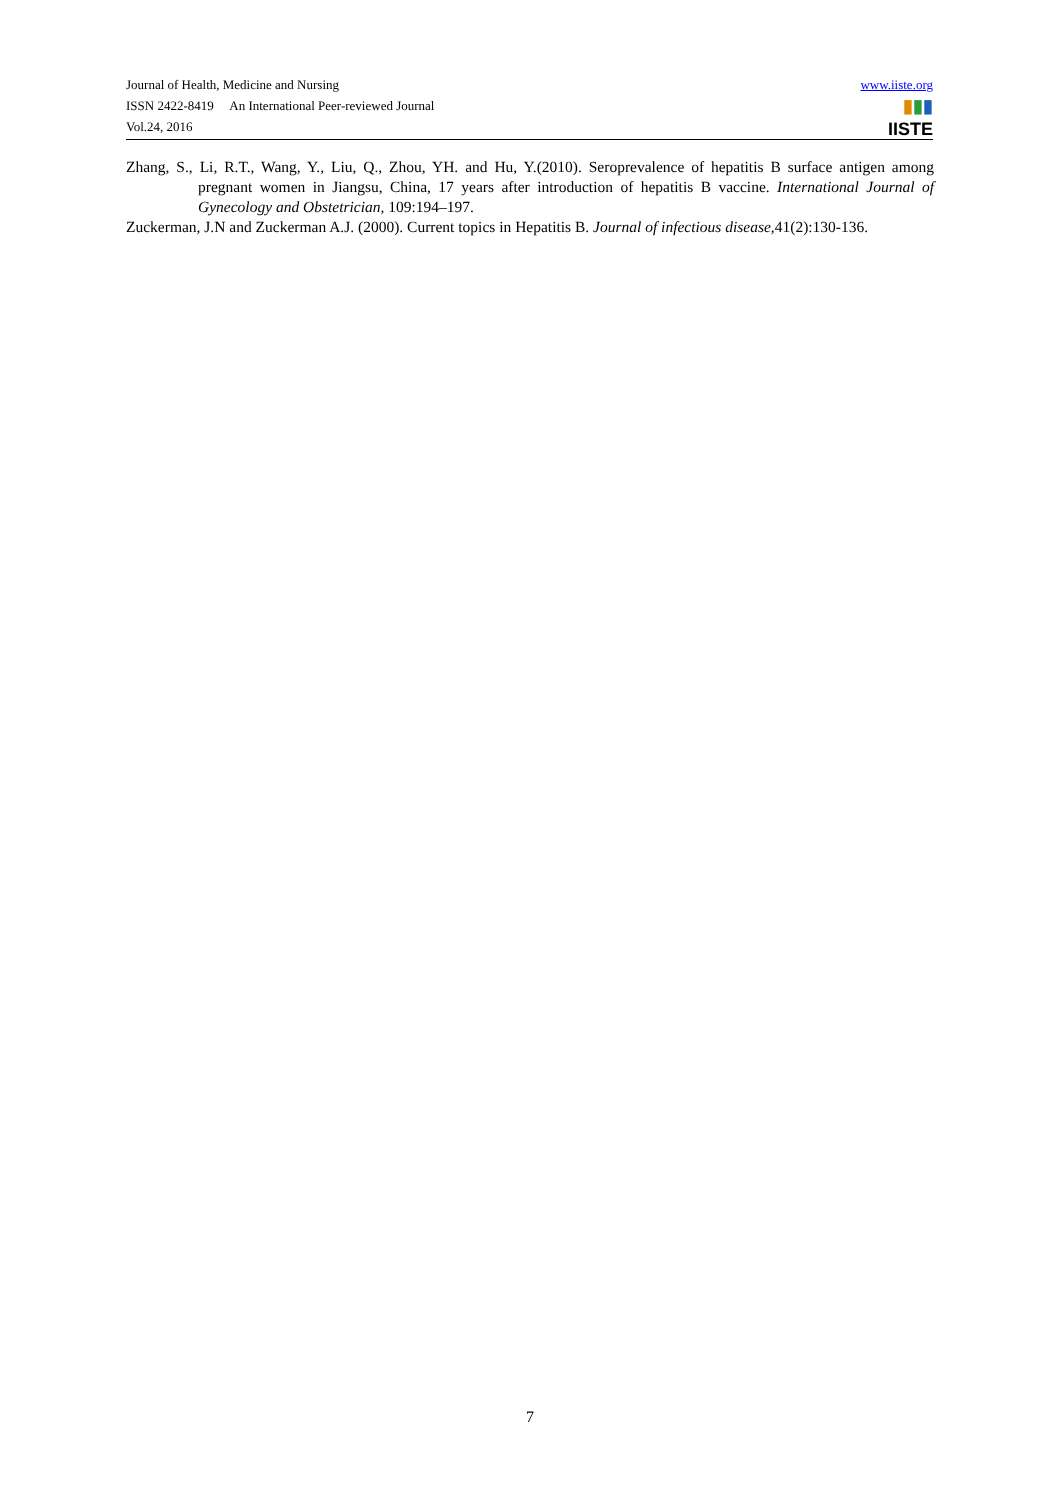Journal of Health, Medicine and Nursing
ISSN 2422-8419 An International Peer-reviewed Journal
Vol.24, 2016
www.iiste.org
▮▮▮
IISTE
Zhang, S., Li, R.T., Wang, Y., Liu, Q., Zhou, YH. and Hu, Y.(2010). Seroprevalence of hepatitis B surface antigen among pregnant women in Jiangsu, China, 17 years after introduction of hepatitis B vaccine. International Journal of Gynecology and Obstetrician, 109:194–197.
Zuckerman, J.N and Zuckerman A.J. (2000). Current topics in Hepatitis B. Journal of infectious disease, 41(2):130-136.
7